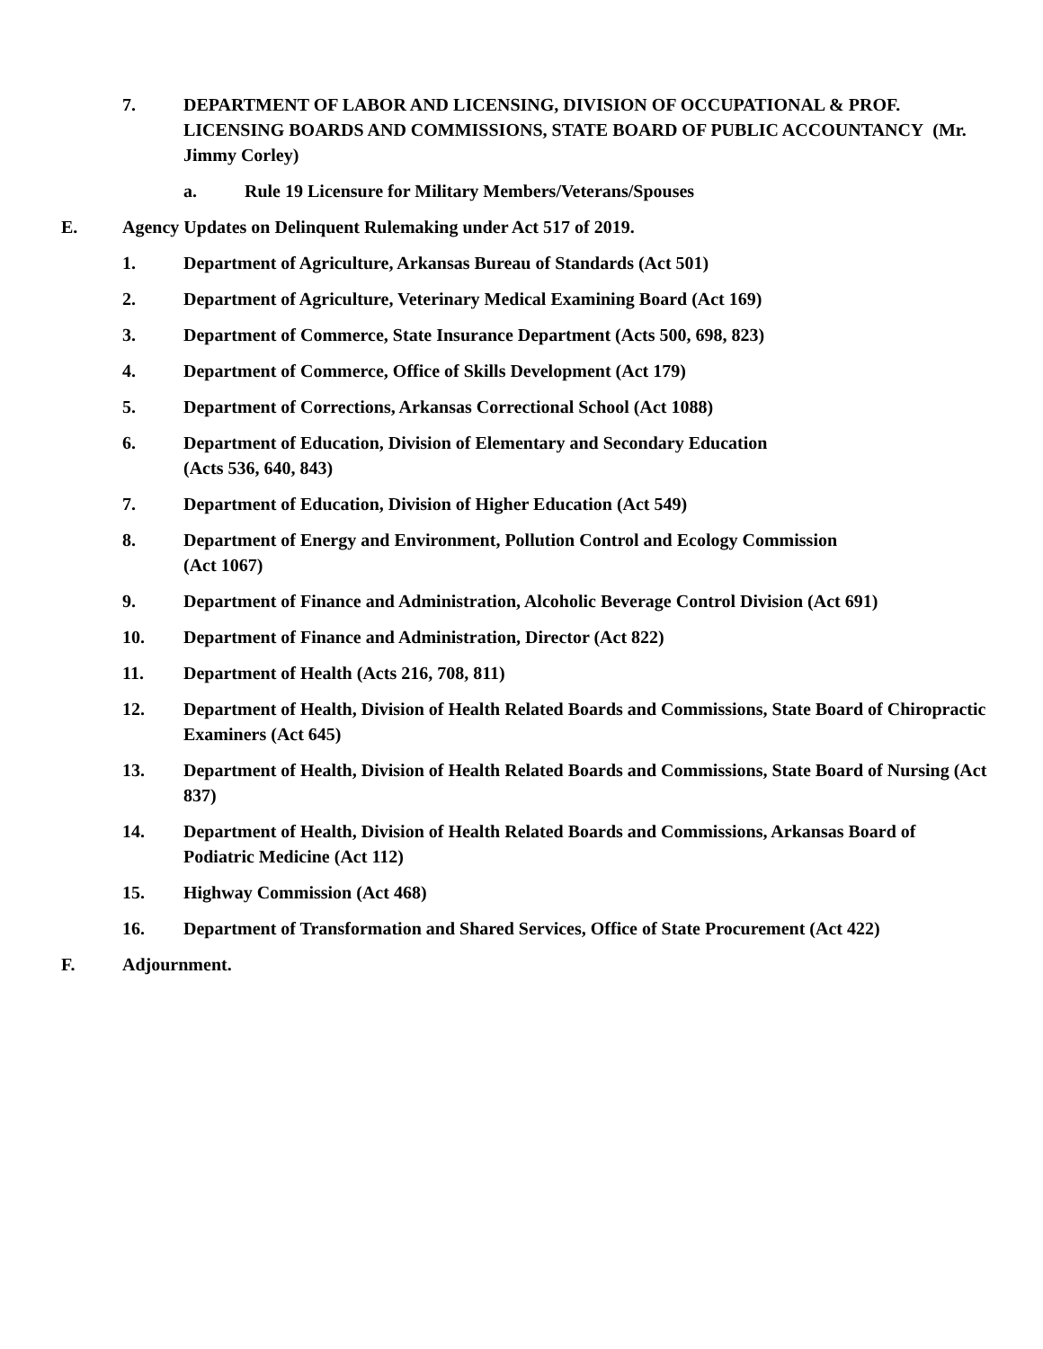7. DEPARTMENT OF LABOR AND LICENSING, DIVISION OF OCCUPATIONAL & PROF. LICENSING BOARDS AND COMMISSIONS, STATE BOARD OF PUBLIC ACCOUNTANCY (Mr. Jimmy Corley)
a. Rule 19 Licensure for Military Members/Veterans/Spouses
E. Agency Updates on Delinquent Rulemaking under Act 517 of 2019.
1. Department of Agriculture, Arkansas Bureau of Standards (Act 501)
2. Department of Agriculture, Veterinary Medical Examining Board (Act 169)
3. Department of Commerce, State Insurance Department (Acts 500, 698, 823)
4. Department of Commerce, Office of Skills Development (Act 179)
5. Department of Corrections, Arkansas Correctional School (Act 1088)
6. Department of Education, Division of Elementary and Secondary Education
(Acts 536, 640, 843)
7. Department of Education, Division of Higher Education (Act 549)
8. Department of Energy and Environment, Pollution Control and Ecology Commission
(Act 1067)
9. Department of Finance and Administration, Alcoholic Beverage Control Division (Act 691)
10. Department of Finance and Administration, Director (Act 822)
11. Department of Health (Acts 216, 708, 811)
12. Department of Health, Division of Health Related Boards and Commissions, State Board of Chiropractic Examiners (Act 645)
13. Department of Health, Division of Health Related Boards and Commissions, State Board of Nursing (Act 837)
14. Department of Health, Division of Health Related Boards and Commissions, Arkansas Board of Podiatric Medicine (Act 112)
15. Highway Commission (Act 468)
16. Department of Transformation and Shared Services, Office of State Procurement (Act 422)
F. Adjournment.